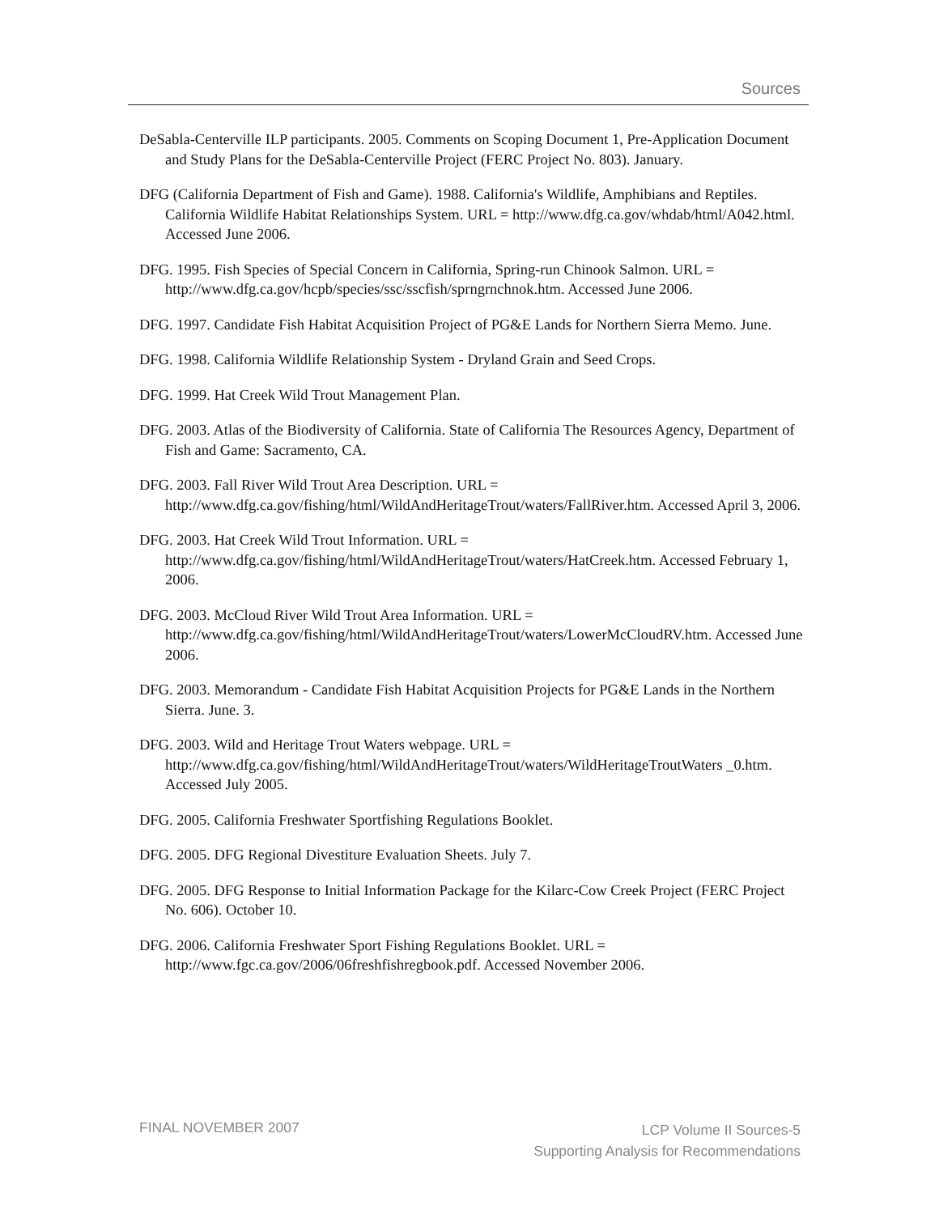Sources
DeSabla-Centerville ILP participants. 2005. Comments on Scoping Document 1, Pre-Application Document and Study Plans for the DeSabla-Centerville Project (FERC Project No. 803). January.
DFG (California Department of Fish and Game). 1988. California's Wildlife, Amphibians and Reptiles. California Wildlife Habitat Relationships System. URL = http://www.dfg.ca.gov/whdab/html/A042.html. Accessed June 2006.
DFG. 1995. Fish Species of Special Concern in California, Spring-run Chinook Salmon. URL = http://www.dfg.ca.gov/hcpb/species/ssc/sscfish/sprngrnchnok.htm. Accessed June 2006.
DFG. 1997. Candidate Fish Habitat Acquisition Project of PG&E Lands for Northern Sierra Memo. June.
DFG. 1998. California Wildlife Relationship System - Dryland Grain and Seed Crops.
DFG. 1999. Hat Creek Wild Trout Management Plan.
DFG. 2003. Atlas of the Biodiversity of California. State of California The Resources Agency, Department of Fish and Game: Sacramento, CA.
DFG. 2003. Fall River Wild Trout Area Description. URL = http://www.dfg.ca.gov/fishing/html/WildAndHeritageTrout/waters/FallRiver.htm. Accessed April 3, 2006.
DFG. 2003. Hat Creek Wild Trout Information. URL = http://www.dfg.ca.gov/fishing/html/WildAndHeritageTrout/waters/HatCreek.htm. Accessed February 1, 2006.
DFG. 2003. McCloud River Wild Trout Area Information. URL = http://www.dfg.ca.gov/fishing/html/WildAndHeritageTrout/waters/LowerMcCloudRV.htm. Accessed June 2006.
DFG. 2003. Memorandum - Candidate Fish Habitat Acquisition Projects for PG&E Lands in the Northern Sierra. June. 3.
DFG. 2003. Wild and Heritage Trout Waters webpage. URL = http://www.dfg.ca.gov/fishing/html/WildAndHeritageTrout/waters/WildHeritageTroutWaters _0.htm. Accessed July 2005.
DFG. 2005. California Freshwater Sportfishing Regulations Booklet.
DFG. 2005. DFG Regional Divestiture Evaluation Sheets. July 7.
DFG. 2005. DFG Response to Initial Information Package for the Kilarc-Cow Creek Project (FERC Project No. 606). October 10.
DFG. 2006. California Freshwater Sport Fishing Regulations Booklet. URL = http://www.fgc.ca.gov/2006/06freshfishregbook.pdf. Accessed November 2006.
FINAL NOVEMBER 2007
LCP Volume II Sources-5
Supporting Analysis for Recommendations